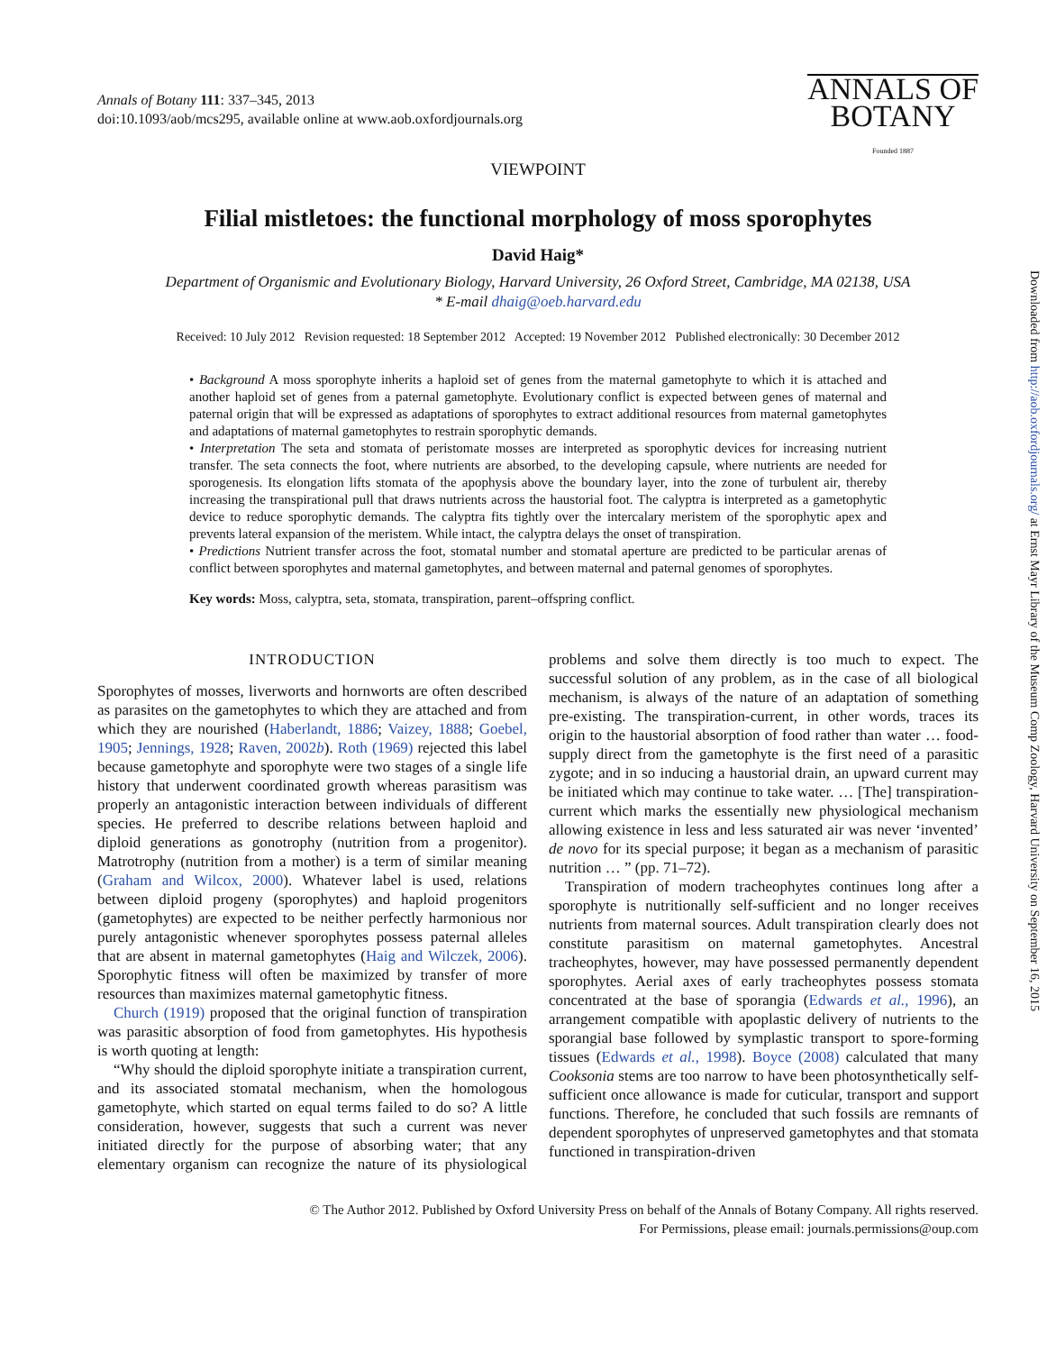Annals of Botany 111: 337–345, 2013
doi:10.1093/aob/mcs295, available online at www.aob.oxfordjournals.org
ANNALS OF
BOTANY
Founded 1887
VIEWPOINT
Filial mistletoes: the functional morphology of moss sporophytes
David Haig*
Department of Organismic and Evolutionary Biology, Harvard University, 26 Oxford Street, Cambridge, MA 02138, USA
* E-mail dhaig@oeb.harvard.edu
Received: 10 July 2012 Revision requested: 18 September 2012 Accepted: 19 November 2012 Published electronically: 30 December 2012
• Background A moss sporophyte inherits a haploid set of genes from the maternal gametophyte to which it is attached and another haploid set of genes from a paternal gametophyte. Evolutionary conflict is expected between genes of maternal and paternal origin that will be expressed as adaptations of sporophytes to extract additional resources from maternal gametophytes and adaptations of maternal gametophytes to restrain sporophytic demands.
• Interpretation The seta and stomata of peristomate mosses are interpreted as sporophytic devices for increasing nutrient transfer. The seta connects the foot, where nutrients are absorbed, to the developing capsule, where nutrients are needed for sporogenesis. Its elongation lifts stomata of the apophysis above the boundary layer, into the zone of turbulent air, thereby increasing the transpirational pull that draws nutrients across the haustorial foot. The calyptra is interpreted as a gametophytic device to reduce sporophytic demands. The calyptra fits tightly over the intercalary meristem of the sporophytic apex and prevents lateral expansion of the meristem. While intact, the calyptra delays the onset of transpiration.
• Predictions Nutrient transfer across the foot, stomatal number and stomatal aperture are predicted to be particular arenas of conflict between sporophytes and maternal gametophytes, and between maternal and paternal genomes of sporophytes.
Key words: Moss, calyptra, seta, stomata, transpiration, parent–offspring conflict.
INTRODUCTION
Sporophytes of mosses, liverworts and hornworts are often described as parasites on the gametophytes to which they are attached and from which they are nourished (Haberlandt, 1886; Vaizey, 1888; Goebel, 1905; Jennings, 1928; Raven, 2002b). Roth (1969) rejected this label because gametophyte and sporophyte were two stages of a single life history that underwent coordinated growth whereas parasitism was properly an antagonistic interaction between individuals of different species. He preferred to describe relations between haploid and diploid generations as gonotrophy (nutrition from a progenitor). Matrotrophy (nutrition from a mother) is a term of similar meaning (Graham and Wilcox, 2000). Whatever label is used, relations between diploid progeny (sporophytes) and haploid progenitors (gametophytes) are expected to be neither perfectly harmonious nor purely antagonistic whenever sporophytes possess paternal alleles that are absent in maternal gametophytes (Haig and Wilczek, 2006). Sporophytic fitness will often be maximized by transfer of more resources than maximizes maternal gametophytic fitness.
Church (1919) proposed that the original function of transpiration was parasitic absorption of food from gametophytes. His hypothesis is worth quoting at length:
“Why should the diploid sporophyte initiate a transpiration current, and its associated stomatal mechanism, when the homologous gametophyte, which started on equal terms failed to do so? A little consideration, however, suggests that such a current was never initiated directly for the purpose of absorbing water; that any elementary organism can recognize the nature of its physiological problems and solve them directly is too much to expect. The successful solution of any problem, as in the case of all biological mechanism, is always of the nature of an adaptation of something pre-existing. The transpiration-current, in other words, traces its origin to the haustorial absorption of food rather than water … food-supply direct from the gametophyte is the first need of a parasitic zygote; and in so inducing a haustorial drain, an upward current may be initiated which may continue to take water. … [The] transpiration-current which marks the essentially new physiological mechanism allowing existence in less and less saturated air was never ‘invented’ de novo for its special purpose; it began as a mechanism of parasitic nutrition … ” (pp. 71–72).
Transpiration of modern tracheophytes continues long after a sporophyte is nutritionally self-sufficient and no longer receives nutrients from maternal sources. Adult transpiration clearly does not constitute parasitism on maternal gametophytes. Ancestral tracheophytes, however, may have possessed permanently dependent sporophytes. Aerial axes of early tracheophytes possess stomata concentrated at the base of sporangia (Edwards et al., 1996), an arrangement compatible with apoplastic delivery of nutrients to the sporangial base followed by symplastic transport to spore-forming tissues (Edwards et al., 1998). Boyce (2008) calculated that many Cooksonia stems are too narrow to have been photosynthetically self-sufficient once allowance is made for cuticular, transport and support functions. Therefore, he concluded that such fossils are remnants of dependent sporophytes of unpreserved gametophytes and that stomata functioned in transpiration-driven
© The Author 2012. Published by Oxford University Press on behalf of the Annals of Botany Company. All rights reserved.
For Permissions, please email: journals.permissions@oup.com
Downloaded from http://aob.oxfordjournals.org/ at Ernst Mayr Library of the Museum Comp Zoology, Harvard University on September 16, 2015